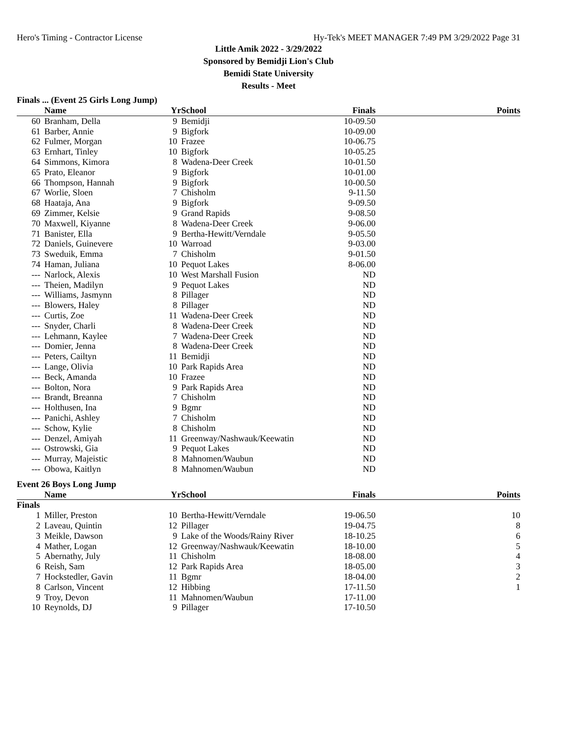Hero's Timing - Contractor License Hy-Tek's MEET MANAGER 7:49 PM 3/29/2022 Page 31
Little Amik 2022 - 3/29/2022
Sponsored by Bemidji Lion's Club
Bemidi State University
Results - Meet
Finals ... (Event 25 Girls Long Jump)
| | Name | Yr | School | Finals | Points |
| --- | --- | --- | --- | --- | --- |
| 60 | Branham, Della | 9 | Bemidji | 10-09.50 | |
| 61 | Barber, Annie | 9 | Bigfork | 10-09.00 | |
| 62 | Fulmer, Morgan | 10 | Frazee | 10-06.75 | |
| 63 | Ernhart, Tinley | 10 | Bigfork | 10-05.25 | |
| 64 | Simmons, Kimora | 8 | Wadena-Deer Creek | 10-01.50 | |
| 65 | Prato, Eleanor | 9 | Bigfork | 10-01.00 | |
| 66 | Thompson, Hannah | 9 | Bigfork | 10-00.50 | |
| 67 | Worlie, Sloen | 7 | Chisholm | 9-11.50 | |
| 68 | Haataja, Ana | 9 | Bigfork | 9-09.50 | |
| 69 | Zimmer, Kelsie | 9 | Grand Rapids | 9-08.50 | |
| 70 | Maxwell, Kiyanne | 8 | Wadena-Deer Creek | 9-06.00 | |
| 71 | Banister, Ella | 9 | Bertha-Hewitt/Verndale | 9-05.50 | |
| 72 | Daniels, Guinevere | 10 | Warroad | 9-03.00 | |
| 73 | Sweduik, Emma | 7 | Chisholm | 9-01.50 | |
| 74 | Haman, Juliana | 10 | Pequot Lakes | 8-06.00 | |
| --- | Narlock, Alexis | 10 | West Marshall Fusion | ND | |
| --- | Theien, Madilyn | 9 | Pequot Lakes | ND | |
| --- | Williams, Jasmynn | 8 | Pillager | ND | |
| --- | Blowers, Haley | 8 | Pillager | ND | |
| --- | Curtis, Zoe | 11 | Wadena-Deer Creek | ND | |
| --- | Snyder, Charli | 8 | Wadena-Deer Creek | ND | |
| --- | Lehmann, Kaylee | 7 | Wadena-Deer Creek | ND | |
| --- | Domier, Jenna | 8 | Wadena-Deer Creek | ND | |
| --- | Peters, Cailtyn | 11 | Bemidji | ND | |
| --- | Lange, Olivia | 10 | Park Rapids Area | ND | |
| --- | Beck, Amanda | 10 | Frazee | ND | |
| --- | Bolton, Nora | 9 | Park Rapids Area | ND | |
| --- | Brandt, Breanna | 7 | Chisholm | ND | |
| --- | Holthusen, Ina | 9 | Bgmr | ND | |
| --- | Panichi, Ashley | 7 | Chisholm | ND | |
| --- | Schow, Kylie | 8 | Chisholm | ND | |
| --- | Denzel, Amiyah | 11 | Greenway/Nashwauk/Keewatin | ND | |
| --- | Ostrowski, Gia | 9 | Pequot Lakes | ND | |
| --- | Murray, Majeistic | 8 | Mahnomen/Waubun | ND | |
| --- | Obowa, Kaitlyn | 8 | Mahnomen/Waubun | ND | |
Event 26 Boys Long Jump
| | Name | Yr | School | Finals | Points |
| --- | --- | --- | --- | --- | --- |
| Finals | | | | | |
| 1 | Miller, Preston | 10 | Bertha-Hewitt/Verndale | 19-06.50 | 10 |
| 2 | Laveau, Quintin | 12 | Pillager | 19-04.75 | 8 |
| 3 | Meikle, Dawson | 9 | Lake of the Woods/Rainy River | 18-10.25 | 6 |
| 4 | Mather, Logan | 12 | Greenway/Nashwauk/Keewatin | 18-10.00 | 5 |
| 5 | Abernathy, July | 11 | Chisholm | 18-08.00 | 4 |
| 6 | Reish, Sam | 12 | Park Rapids Area | 18-05.00 | 3 |
| 7 | Hockstedler, Gavin | 11 | Bgmr | 18-04.00 | 2 |
| 8 | Carlson, Vincent | 12 | Hibbing | 17-11.50 | 1 |
| 9 | Troy, Devon | 11 | Mahnomen/Waubun | 17-11.00 | |
| 10 | Reynolds, DJ | 9 | Pillager | 17-10.50 | |